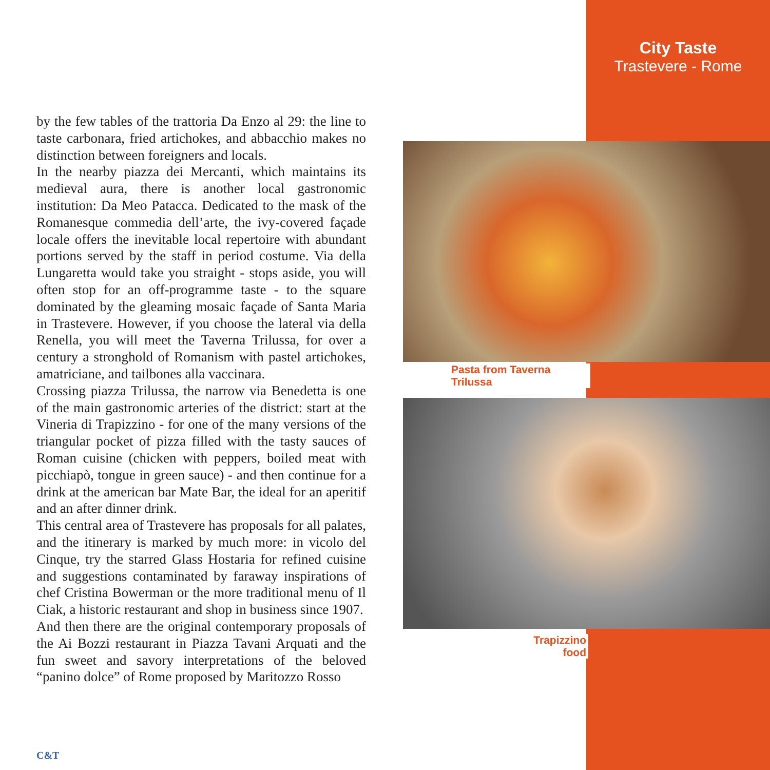City Taste
Trastevere - Rome
by the few tables of the trattoria Da Enzo al 29: the line to taste carbonara, fried artichokes, and abbacchio makes no distinction between foreigners and locals.
In the nearby piazza dei Mercanti, which maintains its medieval aura, there is another local gastronomic institution: Da Meo Patacca. Dedicated to the mask of the Romanesque commedia dell’arte, the ivy-covered façade locale offers the inevitable local repertoire with abundant portions served by the staff in period costume. Via della Lungaretta would take you straight - stops aside, you will often stop for an off-programme taste - to the square dominated by the gleaming mosaic façade of Santa Maria in Trastevere. However, if you choose the lateral via della Renella, you will meet the Taverna Trilussa, for over a century a stronghold of Romanism with pastel artichokes, amatriciane, and tailbones alla vaccinara.
Crossing piazza Trilussa, the narrow via Benedetta is one of the main gastronomic arteries of the district: start at the Vineria di Trapizzino - for one of the many versions of the triangular pocket of pizza filled with the tasty sauces of Roman cuisine (chicken with peppers, boiled meat with picchiapò, tongue in green sauce) - and then continue for a drink at the american bar Mate Bar, the ideal for an aperitif and an after dinner drink.
This central area of Trastevere has proposals for all palates, and the itinerary is marked by much more: in vicolo del Cinque, try the starred Glass Hostaria for refined cuisine and suggestions contaminated by faraway inspirations of chef Cristina Bowerman or the more traditional menu of Il Ciak, a historic restaurant and shop in business since 1907.
And then there are the original contemporary proposals of the Ai Bozzi restaurant in Piazza Tavani Arquati and the fun sweet and savory interpretations of the beloved “panino dolce” of Rome proposed by Maritozzo Rosso
Pasta from Taverna Trilussa
Trapizzino food
C&T